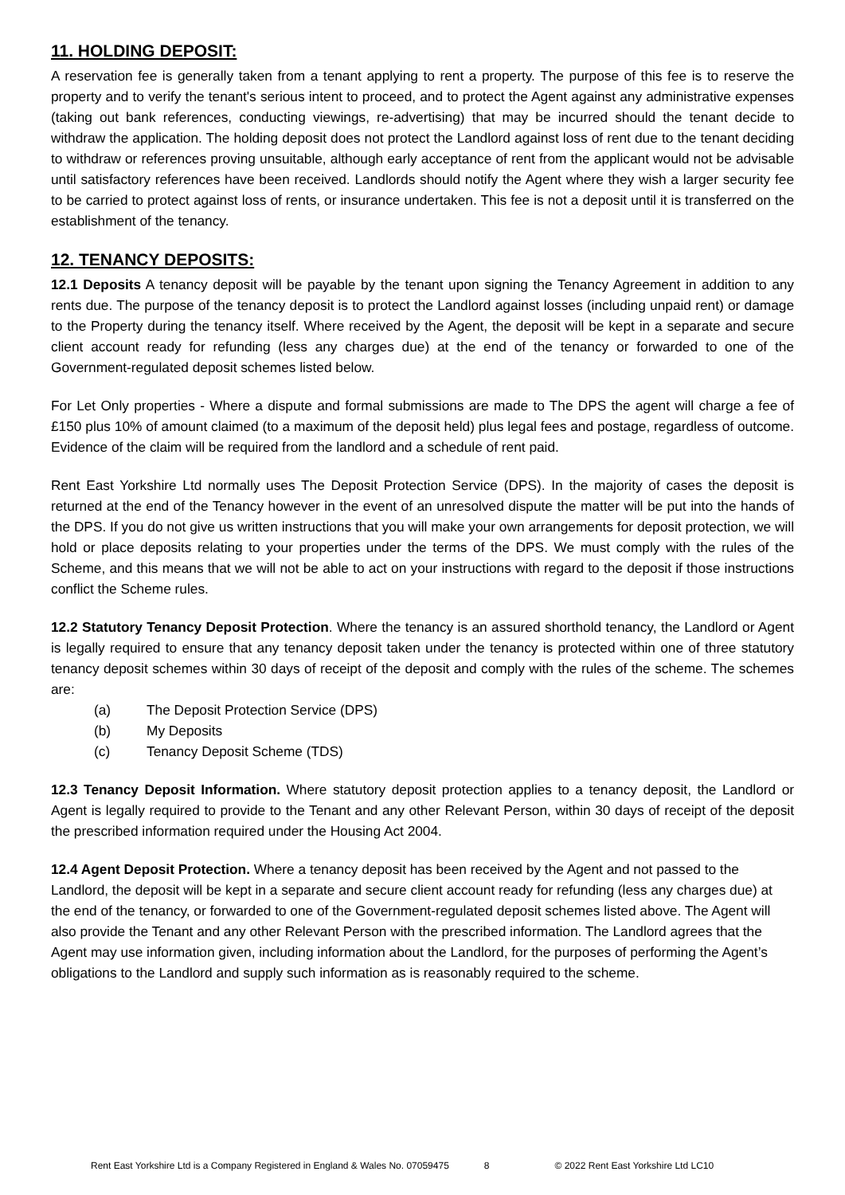11. HOLDING DEPOSIT:
A reservation fee is generally taken from a tenant applying to rent a property. The purpose of this fee is to reserve the property and to verify the tenant's serious intent to proceed, and to protect the Agent against any administrative expenses (taking out bank references, conducting viewings, re-advertising) that may be incurred should the tenant decide to withdraw the application. The holding deposit does not protect the Landlord against loss of rent due to the tenant deciding to withdraw or references proving unsuitable, although early acceptance of rent from the applicant would not be advisable until satisfactory references have been received. Landlords should notify the Agent where they wish a larger security fee to be carried to protect against loss of rents, or insurance undertaken. This fee is not a deposit until it is transferred on the establishment of the tenancy.
12. TENANCY DEPOSITS:
12.1 Deposits A tenancy deposit will be payable by the tenant upon signing the Tenancy Agreement in addition to any rents due. The purpose of the tenancy deposit is to protect the Landlord against losses (including unpaid rent) or damage to the Property during the tenancy itself. Where received by the Agent, the deposit will be kept in a separate and secure client account ready for refunding (less any charges due) at the end of the tenancy or forwarded to one of the Government-regulated deposit schemes listed below.
For Let Only properties - Where a dispute and formal submissions are made to The DPS the agent will charge a fee of £150 plus 10% of amount claimed (to a maximum of the deposit held) plus legal fees and postage, regardless of outcome. Evidence of the claim will be required from the landlord and a schedule of rent paid.
Rent East Yorkshire Ltd normally uses The Deposit Protection Service (DPS). In the majority of cases the deposit is returned at the end of the Tenancy however in the event of an unresolved dispute the matter will be put into the hands of the DPS. If you do not give us written instructions that you will make your own arrangements for deposit protection, we will hold or place deposits relating to your properties under the terms of the DPS. We must comply with the rules of the Scheme, and this means that we will not be able to act on your instructions with regard to the deposit if those instructions conflict the Scheme rules.
12.2 Statutory Tenancy Deposit Protection. Where the tenancy is an assured shorthold tenancy, the Landlord or Agent is legally required to ensure that any tenancy deposit taken under the tenancy is protected within one of three statutory tenancy deposit schemes within 30 days of receipt of the deposit and comply with the rules of the scheme. The schemes are:
(a) The Deposit Protection Service (DPS)
(b) My Deposits
(c) Tenancy Deposit Scheme (TDS)
12.3 Tenancy Deposit Information. Where statutory deposit protection applies to a tenancy deposit, the Landlord or Agent is legally required to provide to the Tenant and any other Relevant Person, within 30 days of receipt of the deposit the prescribed information required under the Housing Act 2004.
12.4 Agent Deposit Protection. Where a tenancy deposit has been received by the Agent and not passed to the Landlord, the deposit will be kept in a separate and secure client account ready for refunding (less any charges due) at the end of the tenancy, or forwarded to one of the Government-regulated deposit schemes listed above. The Agent will also provide the Tenant and any other Relevant Person with the prescribed information. The Landlord agrees that the Agent may use information given, including information about the Landlord, for the purposes of performing the Agent’s obligations to the Landlord and supply such information as is reasonably required to the scheme.
Rent East Yorkshire Ltd is a Company Registered in England & Wales No. 07059475 8 © 2022 Rent East Yorkshire Ltd LC10